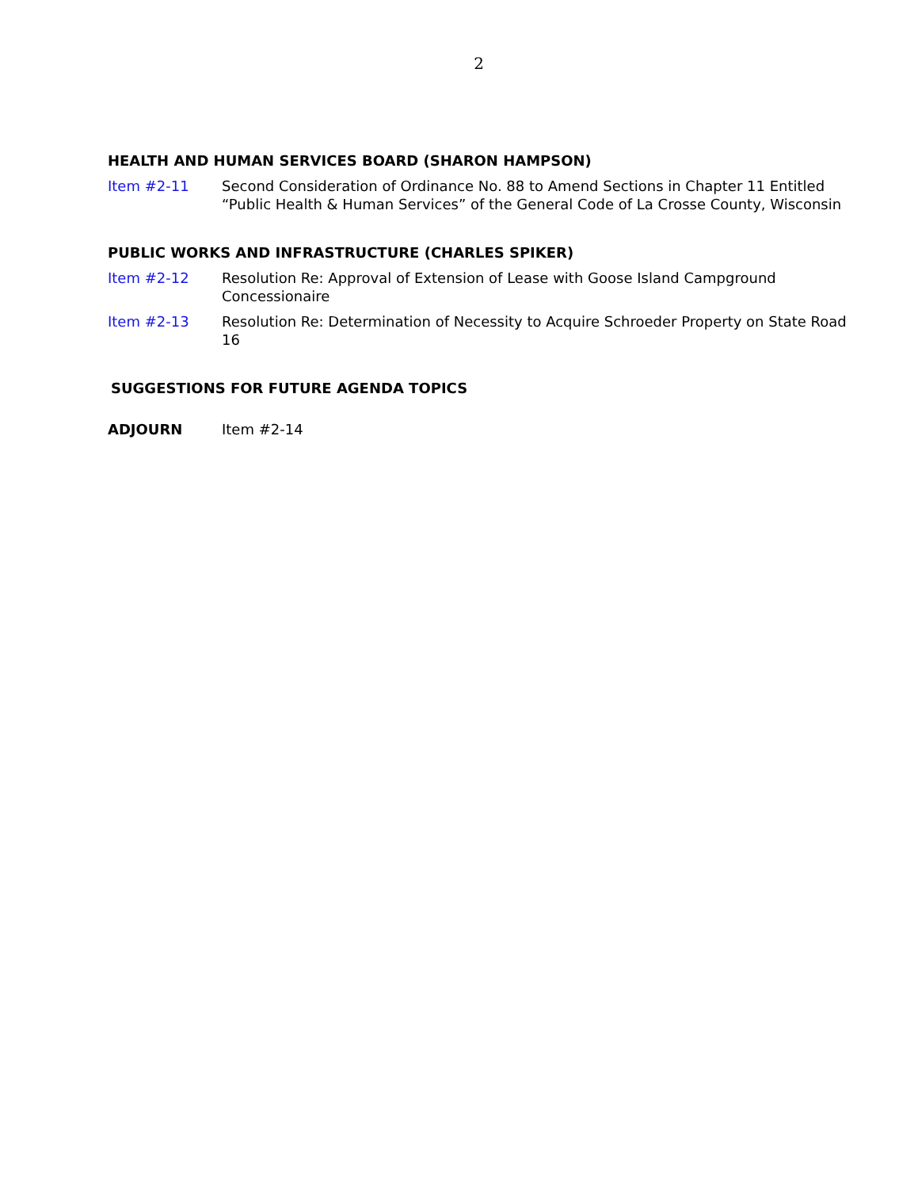2
HEALTH AND HUMAN SERVICES BOARD (SHARON HAMPSON)
Item #2-11 Second Consideration of Ordinance No. 88 to Amend Sections in Chapter 11 Entitled “Public Health & Human Services” of the General Code of La Crosse County, Wisconsin
PUBLIC WORKS AND INFRASTRUCTURE (CHARLES SPIKER)
Item #2-12 Resolution Re: Approval of Extension of Lease with Goose Island Campground Concessionaire
Item #2-13 Resolution Re: Determination of Necessity to Acquire Schroeder Property on State Road 16
SUGGESTIONS FOR FUTURE AGENDA TOPICS
ADJOURN Item #2-14